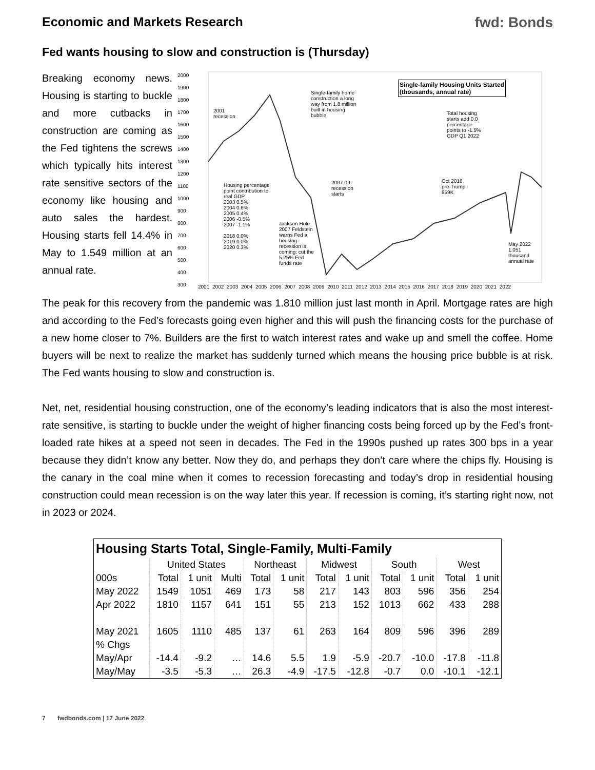Economic and Markets Research fwd: Bonds
Fed wants housing to slow and construction is (Thursday)
Breaking economy news. Housing is starting to buckle and more cutbacks in construction are coming as the Fed tightens the screws which typically hits interest rate sensitive sectors of the economy like housing and auto sales the hardest. Housing starts fell 14.4% in May to 1.549 million at an annual rate.
2000
1900
1800
1700
1600
1500
1400
1300
1200
1100
1000
900
800
700
600
500
400
300
Single-family Housing Units Started
(thousands, annual rate)
Single-family home construction a long way from 1.8 million built in housing bubble
2001
recession
Total housing starts add 0.0 percentage points to -1.5% GDP Q1 2022
Housing percentage point contribution to real GDP
2003 0.5%
2004 0.6%
2005 0.4%
2006 -0.5%
2007 -1.1%
2018 0.0%
2019 0.0%
2020 0.3%
2007-09
recession
starts
Oct 2016
pre-Trump
859K
Jackson Hole 2007 Feldstein warns Fed a housing recession is coming: cut the 5.25% Fed funds rate
May 2022
1.051 thousand annual rate
2001 2002 2003 2004 2005 2006 2007 2008 2009 2010 2011 2012 2013 2014 2015 2016 2017 2018 2019 2020 2021 2022
The peak for this recovery from the pandemic was 1.810 million just last month in April. Mortgage rates are high and according to the Fed’s forecasts going even higher and this will push the financing costs for the purchase of a new home closer to 7%. Builders are the first to watch interest rates and wake up and smell the coffee. Home buyers will be next to realize the market has suddenly turned which means the housing price bubble is at risk. The Fed wants housing to slow and construction is.
Net, net, residential housing construction, one of the economy’s leading indicators that is also the most interest-rate sensitive, is starting to buckle under the weight of higher financing costs being forced up by the Fed’s front-loaded rate hikes at a speed not seen in decades. The Fed in the 1990s pushed up rates 300 bps in a year because they didn’t know any better. Now they do, and perhaps they don’t care where the chips fly. Housing is the canary in the coal mine when it comes to recession forecasting and today’s drop in residential housing construction could mean recession is on the way later this year. If recession is coming, it’s starting right now, not in 2023 or 2024.
| Housing Starts Total, Single-Family, Multi-Family | | | | | | | | | | | |
| | United States | | | Northeast | | Midwest | | South | | West | |
| 000s | Total | 1 unit | Multi | Total | 1 unit | Total | 1 unit | Total | 1 unit | Total | 1 unit |
| May 2022 | 1549 | 1051 | 469 | 173 | 58 | 217 | 143 | 803 | 596 | 356 | 254 |
| Apr 2022 | 1810 | 1157 | 641 | 151 | 55 | 213 | 152 | 1013 | 662 | 433 | 288 |
| May 2021 | 1605 | 1110 | 485 | 137 | 61 | 263 | 164 | 809 | 596 | 396 | 289 |
| % Chgs | | | | | | | | | | | |
| May/Apr | -14.4 | -9.2 | … | 14.6 | 5.5 | 1.9 | -5.9 | -20.7 | -10.0 | -17.8 | -11.8 |
| May/May | -3.5 | -5.3 | … | 26.3 | -4.9 | -17.5 | -12.8 | -0.7 | 0.0 | -10.1 | -12.1 |
7 fwdbonds.com | 17 June 2022